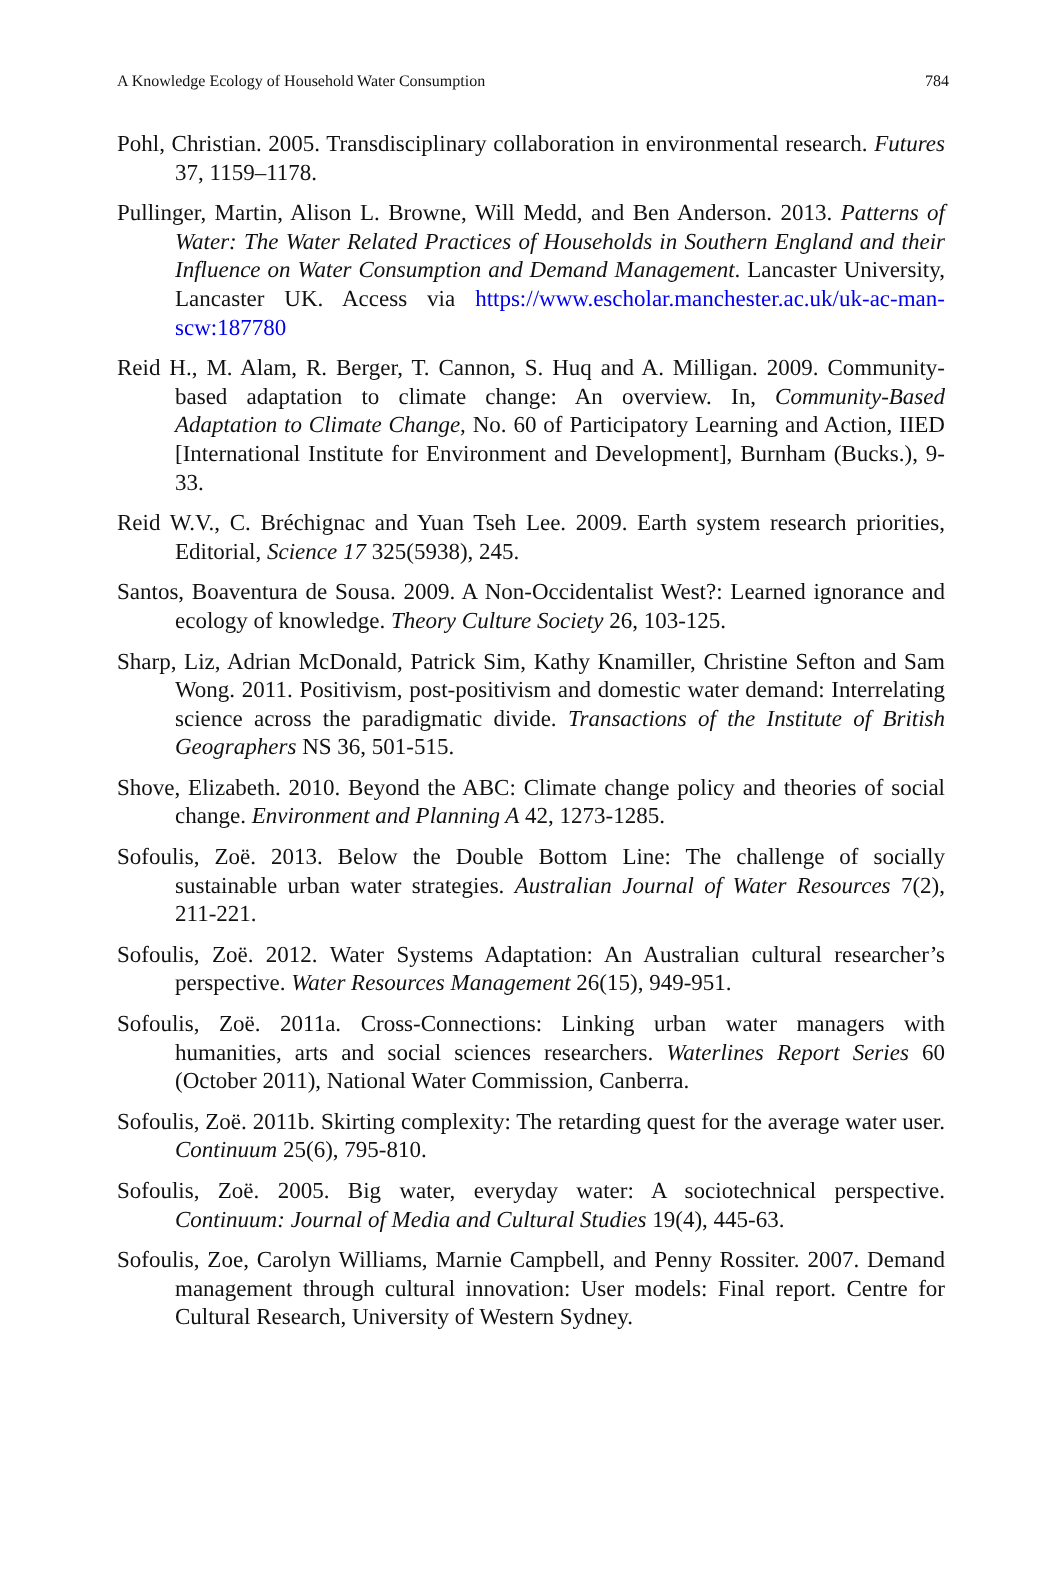A Knowledge Ecology of Household Water Consumption 784
Pohl, Christian. 2005. Transdisciplinary collaboration in environmental research. Futures 37, 1159–1178.
Pullinger, Martin, Alison L. Browne, Will Medd, and Ben Anderson. 2013. Patterns of Water: The Water Related Practices of Households in Southern England and their Influence on Water Consumption and Demand Management. Lancaster University, Lancaster UK. Access via https://www.escholar.manchester.ac.uk/uk-ac-man-scw:187780
Reid H., M. Alam, R. Berger, T. Cannon, S. Huq and A. Milligan. 2009. Community-based adaptation to climate change: An overview. In, Community-Based Adaptation to Climate Change, No. 60 of Participatory Learning and Action, IIED [International Institute for Environment and Development], Burnham (Bucks.), 9-33.
Reid W.V., C. Bréchignac and Yuan Tseh Lee. 2009. Earth system research priorities, Editorial, Science 17 325(5938), 245.
Santos, Boaventura de Sousa. 2009. A Non-Occidentalist West?: Learned ignorance and ecology of knowledge. Theory Culture Society 26, 103-125.
Sharp, Liz, Adrian McDonald, Patrick Sim, Kathy Knamiller, Christine Sefton and Sam Wong. 2011. Positivism, post-positivism and domestic water demand: Interrelating science across the paradigmatic divide. Transactions of the Institute of British Geographers NS 36, 501-515.
Shove, Elizabeth. 2010. Beyond the ABC: Climate change policy and theories of social change. Environment and Planning A 42, 1273-1285.
Sofoulis, Zoë. 2013. Below the Double Bottom Line: The challenge of socially sustainable urban water strategies. Australian Journal of Water Resources 7(2), 211-221.
Sofoulis, Zoë. 2012. Water Systems Adaptation: An Australian cultural researcher’s perspective. Water Resources Management 26(15), 949-951.
Sofoulis, Zoë. 2011a. Cross-Connections: Linking urban water managers with humanities, arts and social sciences researchers. Waterlines Report Series 60 (October 2011), National Water Commission, Canberra.
Sofoulis, Zoë. 2011b. Skirting complexity: The retarding quest for the average water user. Continuum 25(6), 795-810.
Sofoulis, Zoë. 2005. Big water, everyday water: A sociotechnical perspective. Continuum: Journal of Media and Cultural Studies 19(4), 445-63.
Sofoulis, Zoe, Carolyn Williams, Marnie Campbell, and Penny Rossiter. 2007. Demand management through cultural innovation: User models: Final report. Centre for Cultural Research, University of Western Sydney.